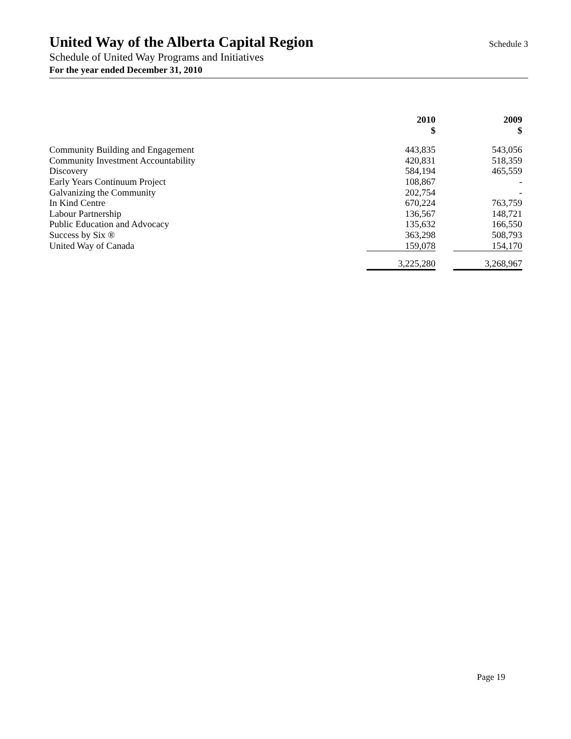United Way of the Alberta Capital Region
Schedule 3
Schedule of United Way Programs and Initiatives
For the year ended December 31, 2010
| | 2010 $ | | 2009 $ | |
| --- | --- | --- | --- | --- |
| Community Building and Engagement | 443,835 | | 543,056 | |
| Community Investment Accountability | 420,831 | | 518,359 | |
| Discovery | 584,194 | | 465,559 | |
| Early Years Continuum Project | 108,867 | | - | |
| Galvanizing the Community | 202,754 | | - | |
| In Kind Centre | 670,224 | | 763,759 | |
| Labour Partnership | 136,567 | | 148,721 | |
| Public Education and Advocacy | 135,632 | | 166,550 | |
| Success by Six ® | 363,298 | | 508,793 | |
| United Way of Canada | 159,078 | | 154,170 | |
| | 3,225,280 | | 3,268,967 | |
Page 19